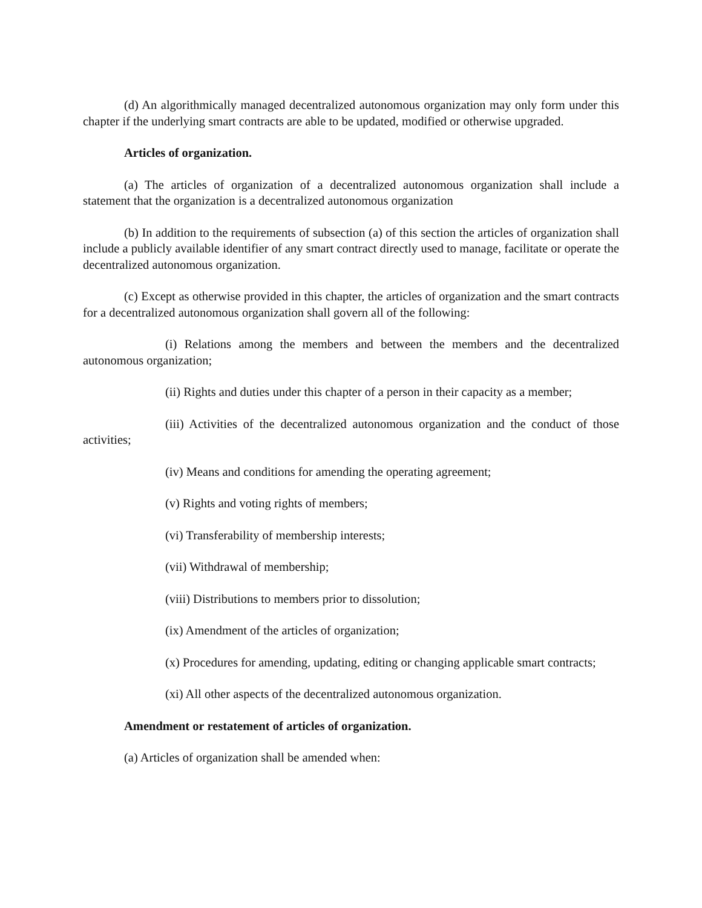(d) An algorithmically managed decentralized autonomous organization may only form under this chapter if the underlying smart contracts are able to be updated, modified or otherwise upgraded.
Articles of organization.
(a) The articles of organization of a decentralized autonomous organization shall include a statement that the organization is a decentralized autonomous organization
(b) In addition to the requirements of subsection (a) of this section the articles of organization shall include a publicly available identifier of any smart contract directly used to manage, facilitate or operate the decentralized autonomous organization.
(c) Except as otherwise provided in this chapter, the articles of organization and the smart contracts for a decentralized autonomous organization shall govern all of the following:
(i) Relations among the members and between the members and the decentralized autonomous organization;
(ii) Rights and duties under this chapter of a person in their capacity as a member;
(iii) Activities of the decentralized autonomous organization and the conduct of those activities;
(iv) Means and conditions for amending the operating agreement;
(v) Rights and voting rights of members;
(vi) Transferability of membership interests;
(vii) Withdrawal of membership;
(viii) Distributions to members prior to dissolution;
(ix) Amendment of the articles of organization;
(x) Procedures for amending, updating, editing or changing applicable smart contracts;
(xi) All other aspects of the decentralized autonomous organization.
Amendment or restatement of articles of organization.
(a) Articles of organization shall be amended when: